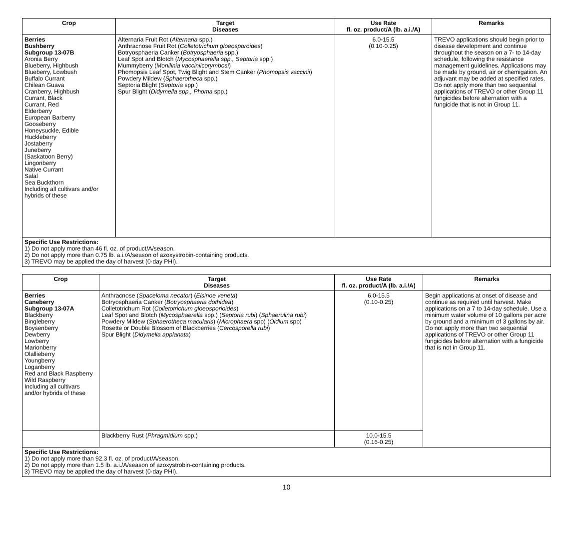| Crop | Target Diseases | Use Rate fl. oz. product/A (lb. a.i./A) | Remarks |
| --- | --- | --- | --- |
| Berries Bushberry Subgroup 13-07B Aronia Berry Blueberry, Highbush Blueberry, Lowbush Buffalo Currant Chilean Guava Cranberry, Highbush Currant, Black Currant, Red Elderberry European Barberry Gooseberry Honeysuckle, Edible Huckleberry Jostaberry Juneberry (Saskatoon Berry) Lingonberry Native Currant Salal Sea Buckthorn Including all cultivars and/or hybrids of these | Alternaria Fruit Rot ( Alternaria spp.) Anthracnose Fruit Rot ( Colletotrichum gloeosporoides ) Botryosphaeria Canker ( Botryosphaeria spp.) Leaf Spot and Blotch ( Mycosphaerella spp., Septoria spp.) Mummyberry ( Monilinia vacciniicorymbosi ) Phomopsis Leaf Spot, Twig Blight and Stem Canker ( Phomopsis vaccinii ) Powdery Mildew ( Sphaerotheca spp.) Septoria Blight ( Septoria spp.) Spur Blight ( Didymella spp., Phoma spp.) | 6.0-15.5 (0.10-0.25) | TREVO applications should begin prior to disease development and continue throughout the season on a 7- to 14-day schedule, following the resistance management guidelines. Applications may be made by ground, air or chemigation. An adjuvant may be added at specified rates. Do not apply more than two sequential applications of TREVO or other Group 11 fungicides before alternation with a fungicide that is not in Group 11. |
| Specific Use Restrictions: 1) Do not apply more than 46 fl. oz. of product/A/season. 2) Do not apply more than 0.75 lb. a.i./A/season of azoxystrobin-containing products. 3) TREVO may be applied the day of harvest (0-day PHI). | | | |
| Crop | Target Diseases | Use Rate fl. oz. product/A (lb. a.i./A) | Remarks |
| --- | --- | --- | --- |
| Berries Caneberry Subgroup 13-07A Blackberry Bingleberry Boysenberry Dewberry Lowberry Marionberry Olallieberry Youngberry Loganberry Red and Black Raspberry Wild Raspberry Including all cultivars and/or hybrids of these | Anthracnose ( Spaceloma necator ) ( Elsinoe veneta ) Botryosphaeria Canker ( Botryosphaeria dothidea ) Colletotrichum Rot ( Colletotrichum gloeosporioides ) Leaf Spot and Blotch ( Mycosphaerella spp.) ( Septoria rubi ) ( Sphaerulina rubi ) Powdery Mildew ( Sphaerotheca macularis ) ( Microphaera spp) ( Oidium spp) Rosette or Double Blossom of Blackberries ( Cercosporella rubi ) Spur Blight ( Didymella applanata ) | 6.0-15.5 (0.10-0.25) | Begin applications at onset of disease and continue as required until harvest. Make applications on a 7 to 14-day schedule. Use a minimum water volume of 10 gallons per acre by ground and a minimum of 3 gallons by air. Do not apply more than two sequential applications of TREVO or other Group 11 fungicides before alternation with a fungicide that is not in Group 11. |
| | Blackberry Rust ( Phragmidium spp.) | 10.0-15.5 (0.16-0.25) | |
| Specific Use Restrictions: 1) Do not apply more than 92.3 fl. oz. of product/A/season. 2) Do not apply more than 1.5 lb. a.i./A/season of azoxystrobin-containing products. 3) TREVO may be applied the day of harvest (0-day PHI). | | | |
10